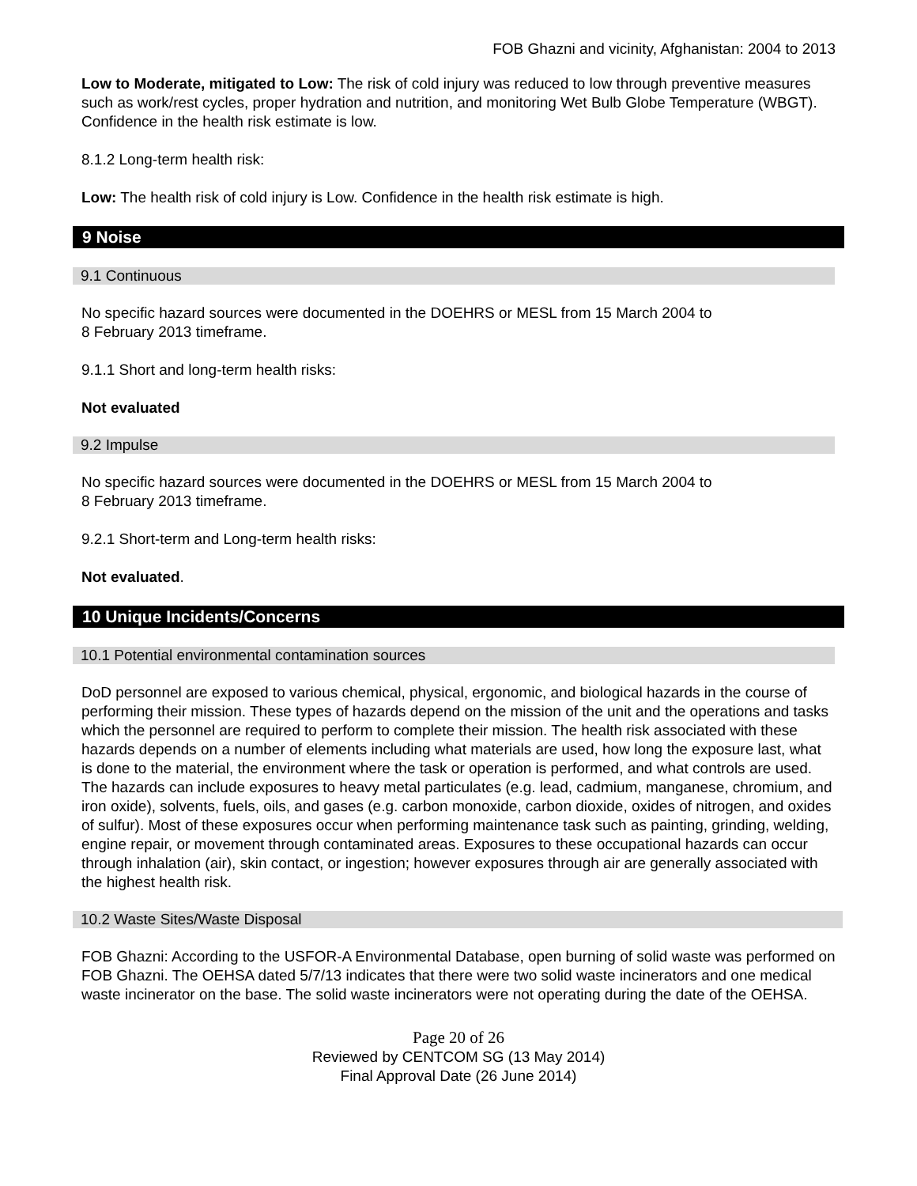FOB Ghazni and vicinity, Afghanistan: 2004 to 2013
Low to Moderate, mitigated to Low: The risk of cold injury was reduced to low through preventive measures such as work/rest cycles, proper hydration and nutrition, and monitoring Wet Bulb Globe Temperature (WBGT). Confidence in the health risk estimate is low.
8.1.2 Long-term health risk:
Low: The health risk of cold injury is Low. Confidence in the health risk estimate is high.
9 Noise
9.1 Continuous
No specific hazard sources were documented in the DOEHRS or MESL from 15 March 2004 to
8 February 2013 timeframe.
9.1.1 Short and long-term health risks:
Not evaluated
9.2 Impulse
No specific hazard sources were documented in the DOEHRS or MESL from 15 March 2004 to
8 February 2013 timeframe.
9.2.1 Short-term and Long-term health risks:
Not evaluated.
10 Unique Incidents/Concerns
10.1 Potential environmental contamination sources
DoD personnel are exposed to various chemical, physical, ergonomic, and biological hazards in the course of performing their mission. These types of hazards depend on the mission of the unit and the operations and tasks which the personnel are required to perform to complete their mission. The health risk associated with these hazards depends on a number of elements including what materials are used, how long the exposure last, what is done to the material, the environment where the task or operation is performed, and what controls are used. The hazards can include exposures to heavy metal particulates (e.g. lead, cadmium, manganese, chromium, and iron oxide), solvents, fuels, oils, and gases (e.g. carbon monoxide, carbon dioxide, oxides of nitrogen, and oxides of sulfur). Most of these exposures occur when performing maintenance task such as painting, grinding, welding, engine repair, or movement through contaminated areas. Exposures to these occupational hazards can occur through inhalation (air), skin contact, or ingestion; however exposures through air are generally associated with the highest health risk.
10.2 Waste Sites/Waste Disposal
FOB Ghazni: According to the USFOR-A Environmental Database, open burning of solid waste was performed on FOB Ghazni. The OEHSA dated 5/7/13 indicates that there were two solid waste incinerators and one medical waste incinerator on the base. The solid waste incinerators were not operating during the date of the OEHSA.
Page 20 of 26
Reviewed by CENTCOM SG (13 May 2014)
Final Approval Date (26 June 2014)